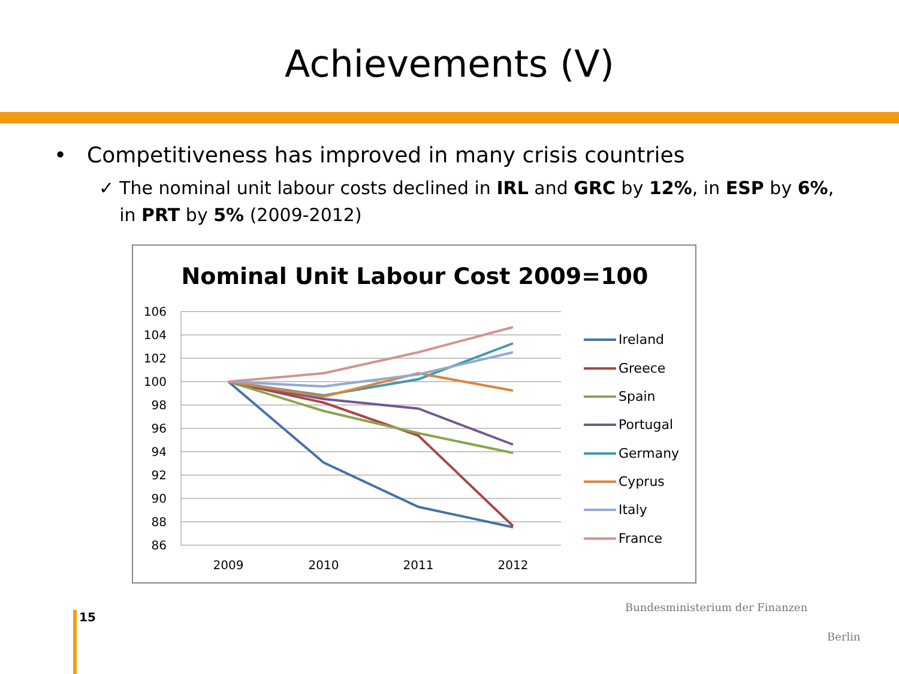Achievements (V)
• Competitiveness has improved in many crisis countries
✓ The nominal unit labour costs declined in IRL and GRC by 12%, in ESP by 6%, in PRT by 5% (2009-2012)
Nominal Unit Labour Cost 2009=100
106
104
102
100
98
96
94
92
90
88
86
2009
2010
2011
2012
Ireland
Greece
Spain
Portugal
Germany
Cyprus
Italy
France
15
Bundesministerium der Finanzen
Berlin